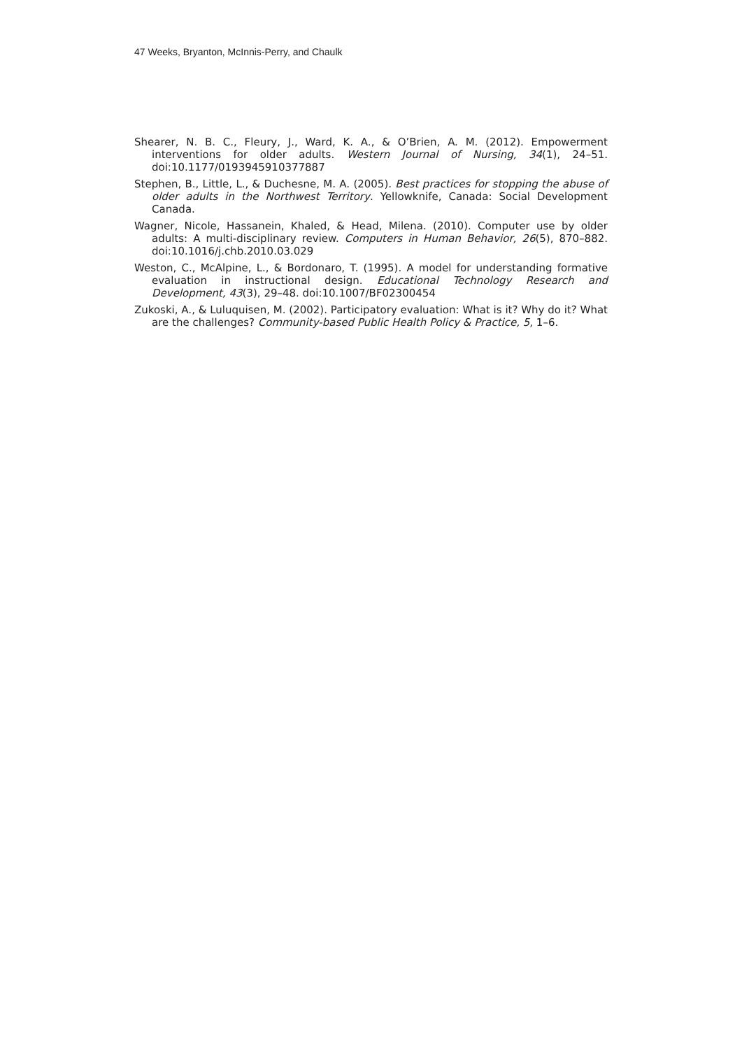47 Weeks, Bryanton, McInnis-Perry, and Chaulk
Shearer, N. B. C., Fleury, J., Ward, K. A., & O’Brien, A. M. (2012). Empowerment interventions for older adults. Western Journal of Nursing, 34(1), 24–51. doi:10.1177/0193945910377887
Stephen, B., Little, L., & Duchesne, M. A. (2005). Best practices for stopping the abuse of older adults in the Northwest Territory. Yellowknife, Canada: Social Development Canada.
Wagner, Nicole, Hassanein, Khaled, & Head, Milena. (2010). Computer use by older adults: A multi-disciplinary review. Computers in Human Behavior, 26(5), 870–882. doi:10.1016/j.chb.2010.03.029
Weston, C., McAlpine, L., & Bordonaro, T. (1995). A model for understanding formative evaluation in instructional design. Educational Technology Research and Development, 43(3), 29–48. doi:10.1007/BF02300454
Zukoski, A., & Luluquisen, M. (2002). Participatory evaluation: What is it? Why do it? What are the challenges? Community-based Public Health Policy & Practice, 5, 1–6.